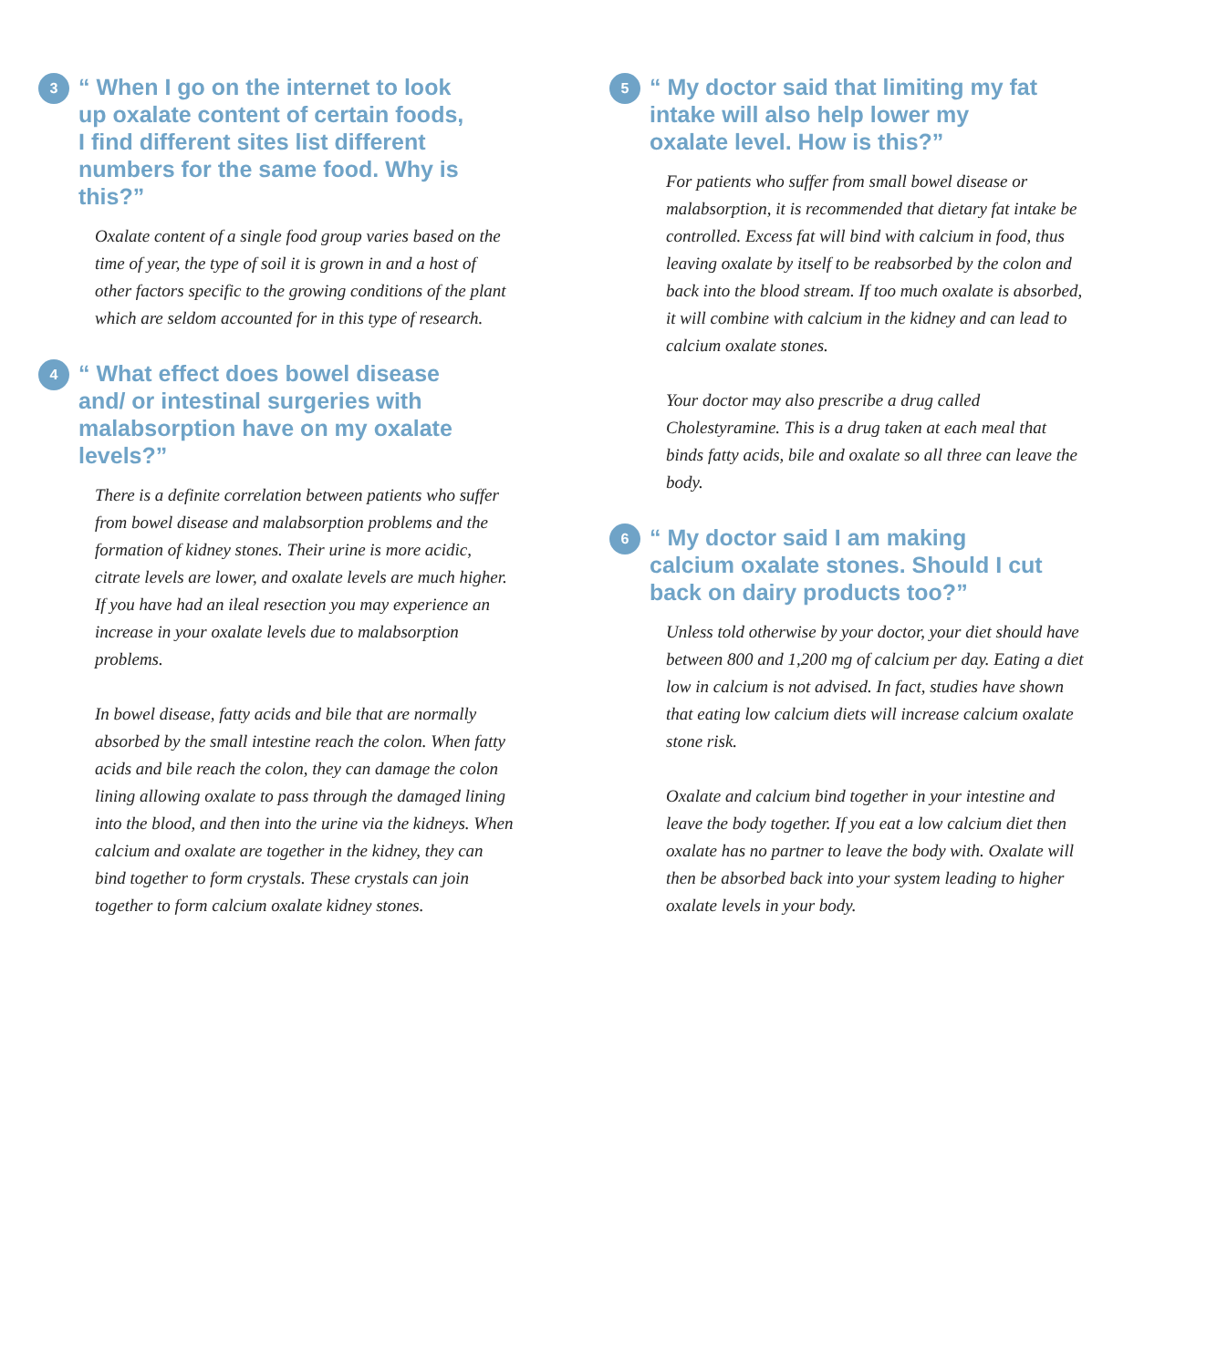3
“ When I go on the internet to look up oxalate content of certain foods, I find different sites list different numbers for the same food. Why is this?”
Oxalate content of a single food group varies based on the time of year, the type of soil it is grown in and a host of other factors specific to the growing conditions of the plant which are seldom accounted for in this type of research.
4
“ What effect does bowel disease and/ or intestinal surgeries with malabsorption have on my oxalate levels?”
There is a definite correlation between patients who suffer from bowel disease and malabsorption problems and the formation of kidney stones. Their urine is more acidic, citrate levels are lower, and oxalate levels are much higher. If you have had an ileal resection you may experience an increase in your oxalate levels due to malabsorption problems.
In bowel disease, fatty acids and bile that are normally absorbed by the small intestine reach the colon. When fatty acids and bile reach the colon, they can damage the colon lining allowing oxalate to pass through the damaged lining into the blood, and then into the urine via the kidneys. When calcium and oxalate are together in the kidney, they can bind together to form crystals. These crystals can join together to form calcium oxalate kidney stones.
5
“ My doctor said that limiting my fat intake will also help lower my oxalate level. How is this?”
For patients who suffer from small bowel disease or malabsorption, it is recommended that dietary fat intake be controlled. Excess fat will bind with calcium in food, thus leaving oxalate by itself to be reabsorbed by the colon and back into the blood stream. If too much oxalate is absorbed, it will combine with calcium in the kidney and can lead to calcium oxalate stones.
Your doctor may also prescribe a drug called Cholestyramine. This is a drug taken at each meal that binds fatty acids, bile and oxalate so all three can leave the body.
6
“ My doctor said I am making calcium oxalate stones. Should I cut back on dairy products too?”
Unless told otherwise by your doctor, your diet should have between 800 and 1,200 mg of calcium per day. Eating a diet low in calcium is not advised. In fact, studies have shown that eating low calcium diets will increase calcium oxalate stone risk.
Oxalate and calcium bind together in your intestine and leave the body together. If you eat a low calcium diet then oxalate has no partner to leave the body with. Oxalate will then be absorbed back into your system leading to higher oxalate levels in your body.